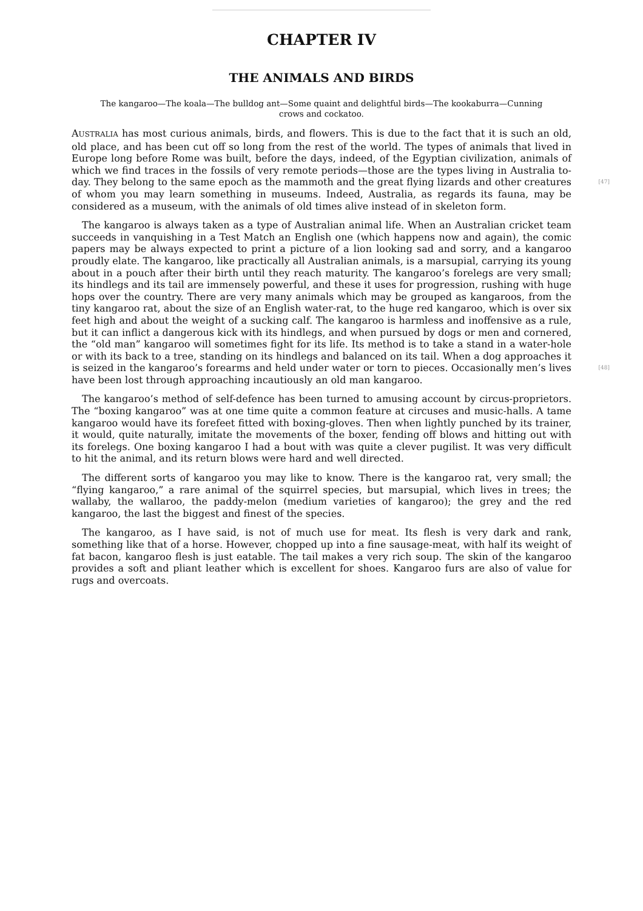CHAPTER IV
THE ANIMALS AND BIRDS
The kangaroo—The koala—The bulldog ant—Some quaint and delightful birds—The kookaburra—Cunning crows and cockatoo.
AUSTRALIA has most curious animals, birds, and flowers. This is due to the fact that it is such an old, old place, and has been cut off so long from the rest of the world. The types of animals that lived in Europe long before Rome was built, before the days, indeed, of the Egyptian civilization, animals of which we find traces in the fossils of very remote periods—those are the types living in Australia to-day. They belong to the same epoch as the mammoth and the great flying lizards and [47] other creatures of whom you may learn something in museums. Indeed, Australia, as regards its fauna, may be considered as a museum, with the animals of old times alive instead of in skeleton form.
The kangaroo is always taken as a type of Australian animal life. When an Australian cricket team succeeds in vanquishing in a Test Match an English one (which happens now and again), the comic papers may be always expected to print a picture of a lion looking sad and sorry, and a kangaroo proudly elate. The kangaroo, like practically all Australian animals, is a marsupial, carrying its young about in a pouch after their birth until they reach maturity. The kangaroo’s forelegs are very small; its hindlegs and its tail are immensely powerful, and these it uses for progression, rushing with huge hops over the country. There are very many animals which may be grouped as kangaroos, from the tiny kangaroo rat, about the size of an English water-rat, to the huge red kangaroo, which is over six feet high and about the weight of a sucking calf. The kangaroo is harmless and inoffensive as a rule, but it can inflict a dangerous kick with its hindlegs, and when pursued by dogs or men and cornered, the “old man” kangaroo will sometimes fight for its life. Its method is to take a stand in a water-hole or with its back to a tree, standing on its hindlegs and balanced on its tail. When a dog approaches it is seized in the [48] kangaroo’s forearms and held under water or torn to pieces. Occasionally men’s lives have been lost through approaching incautiously an old man kangaroo.
The kangaroo’s method of self-defence has been turned to amusing account by circus-proprietors. The “boxing kangaroo” was at one time quite a common feature at circuses and music-halls. A tame kangaroo would have its forefeet fitted with boxing-gloves. Then when lightly punched by its trainer, it would, quite naturally, imitate the movements of the boxer, fending off blows and hitting out with its forelegs. One boxing kangaroo I had a bout with was quite a clever pugilist. It was very difficult to hit the animal, and its return blows were hard and well directed.
The different sorts of kangaroo you may like to know. There is the kangaroo rat, very small; the “flying kangaroo,” a rare animal of the squirrel species, but marsupial, which lives in trees; the wallaby, the wallaroo, the paddy-melon (medium varieties of kangaroo); the grey and the red kangaroo, the last the biggest and finest of the species.
The kangaroo, as I have said, is not of much use for meat. Its flesh is very dark and rank, something like that of a horse. However, chopped up into a fine sausage-meat, with half its weight of fat bacon, kangaroo flesh is just eatable. The tail makes a very rich soup. The skin of the kangaroo provides a soft and pliant leather which is excellent for shoes. Kangaroo furs are also of value for rugs and overcoats.